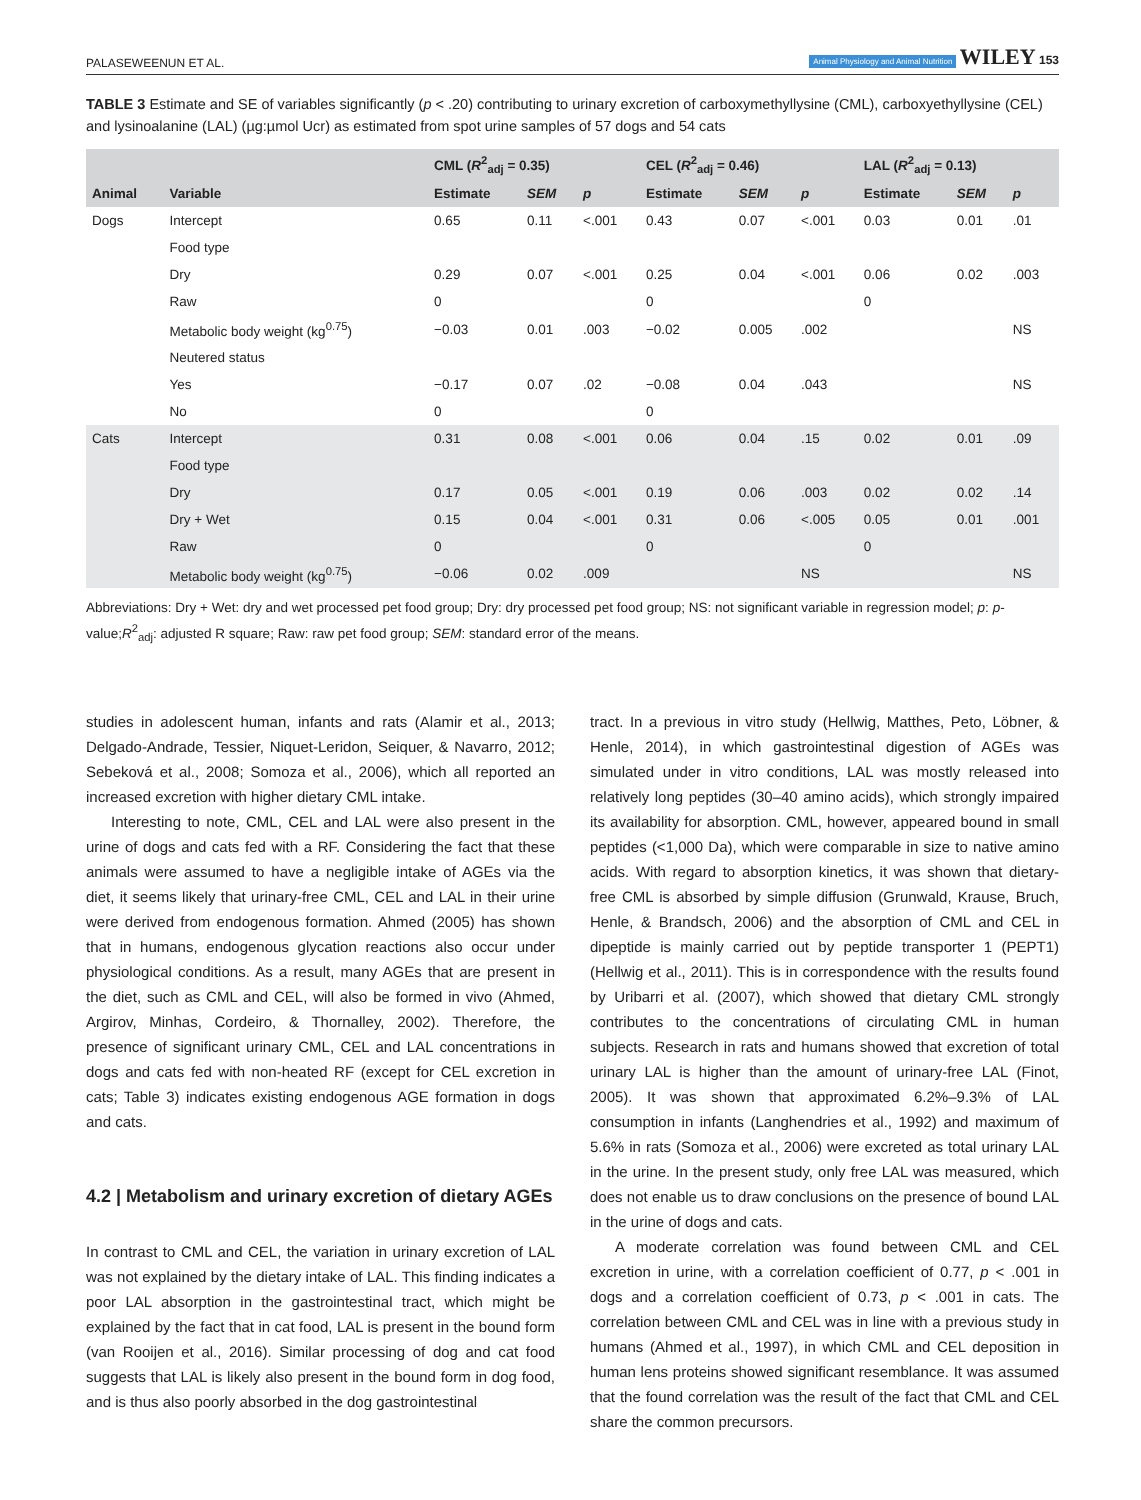PALASEWEENUN ET AL. Animal Physiology and Animal Nutrition WILEY 153
TABLE 3 Estimate and SE of variables significantly (p < .20) contributing to urinary excretion of carboxymethyllysine (CML), carboxyethyllysine (CEL) and lysinoalanine (LAL) (µg:µmol Ucr) as estimated from spot urine samples of 57 dogs and 54 cats
| | | CML ( R<sup>2</sup><sub>adj</sub> = 0.35) | | | CEL ( R<sup>2</sup><sub>adj</sub> = 0.46) | | | LAL ( R<sup>2</sup><sub>adj</sub> = 0.13) | | |
| --- | --- | --- | --- | --- | --- | --- | --- | --- | --- | --- |
| Animal | Variable | Estimate | SEM | p | Estimate | SEM | p | Estimate | SEM | p |
| Dogs | Intercept | 0.65 | 0.11 | <.001 | 0.43 | 0.07 | <.001 | 0.03 | 0.01 | .01 |
| | Food type | | | | | | | | | |
| | Dry | 0.29 | 0.07 | <.001 | 0.25 | 0.04 | <.001 | 0.06 | 0.02 | .003 |
| | Raw | 0 | | | 0 | | | 0 | | |
| | Metabolic body weight (kg<sup>0.75</sup>) | −0.03 | 0.01 | .003 | −0.02 | 0.005 | .002 | | | NS |
| | Neutered status | | | | | | | | | |
| | Yes | −0.17 | 0.07 | .02 | −0.08 | 0.04 | .043 | | | NS |
| | No | 0 | | | 0 | | | | | |
| Cats | Intercept | 0.31 | 0.08 | <.001 | 0.06 | 0.04 | .15 | 0.02 | 0.01 | .09 |
| | Food type | | | | | | | | | |
| | Dry | 0.17 | 0.05 | <.001 | 0.19 | 0.06 | .003 | 0.02 | 0.02 | .14 |
| | Dry + Wet | 0.15 | 0.04 | <.001 | 0.31 | 0.06 | <.005 | 0.05 | 0.01 | .001 |
| | Raw | 0 | | | 0 | | | 0 | | |
| | Metabolic body weight (kg<sup>0.75</sup>) | −0.06 | 0.02 | .009 | | | NS | | | NS |
Abbreviations: Dry + Wet: dry and wet processed pet food group; Dry: dry processed pet food group; NS: not significant variable in regression model; p: p-value;R<sup>2</sup><sub>adj</sub>: adjusted R square; Raw: raw pet food group; SEM: standard error of the means.
studies in adolescent human, infants and rats (Alamir et al., 2013; Delgado-Andrade, Tessier, Niquet-Leridon, Seiquer, & Navarro, 2012; Sebeková et al., 2008; Somoza et al., 2006), which all reported an increased excretion with higher dietary CML intake.
Interesting to note, CML, CEL and LAL were also present in the urine of dogs and cats fed with a RF. Considering the fact that these animals were assumed to have a negligible intake of AGEs via the diet, it seems likely that urinary-free CML, CEL and LAL in their urine were derived from endogenous formation. Ahmed (2005) has shown that in humans, endogenous glycation reactions also occur under physiological conditions. As a result, many AGEs that are present in the diet, such as CML and CEL, will also be formed in vivo (Ahmed, Argirov, Minhas, Cordeiro, & Thornalley, 2002). Therefore, the presence of significant urinary CML, CEL and LAL concentrations in dogs and cats fed with non-heated RF (except for CEL excretion in cats; Table 3) indicates existing endogenous AGE formation in dogs and cats.
4.2 | Metabolism and urinary excretion of dietary AGEs
In contrast to CML and CEL, the variation in urinary excretion of LAL was not explained by the dietary intake of LAL. This finding indicates a poor LAL absorption in the gastrointestinal tract, which might be explained by the fact that in cat food, LAL is present in the bound form (van Rooijen et al., 2016). Similar processing of dog and cat food suggests that LAL is likely also present in the bound form in dog food, and is thus also poorly absorbed in the dog gastrointestinal
tract. In a previous in vitro study (Hellwig, Matthes, Peto, Löbner, & Henle, 2014), in which gastrointestinal digestion of AGEs was simulated under in vitro conditions, LAL was mostly released into relatively long peptides (30–40 amino acids), which strongly impaired its availability for absorption. CML, however, appeared bound in small peptides (<1,000 Da), which were comparable in size to native amino acids. With regard to absorption kinetics, it was shown that dietary-free CML is absorbed by simple diffusion (Grunwald, Krause, Bruch, Henle, & Brandsch, 2006) and the absorption of CML and CEL in dipeptide is mainly carried out by peptide transporter 1 (PEPT1) (Hellwig et al., 2011). This is in correspondence with the results found by Uribarri et al. (2007), which showed that dietary CML strongly contributes to the concentrations of circulating CML in human subjects. Research in rats and humans showed that excretion of total urinary LAL is higher than the amount of urinary-free LAL (Finot, 2005). It was shown that approximated 6.2%–9.3% of LAL consumption in infants (Langhendries et al., 1992) and maximum of 5.6% in rats (Somoza et al., 2006) were excreted as total urinary LAL in the urine. In the present study, only free LAL was measured, which does not enable us to draw conclusions on the presence of bound LAL in the urine of dogs and cats.
A moderate correlation was found between CML and CEL excretion in urine, with a correlation coefficient of 0.77, p < .001 in dogs and a correlation coefficient of 0.73, p < .001 in cats. The correlation between CML and CEL was in line with a previous study in humans (Ahmed et al., 1997), in which CML and CEL deposition in human lens proteins showed significant resemblance. It was assumed that the found correlation was the result of the fact that CML and CEL share the common precursors.